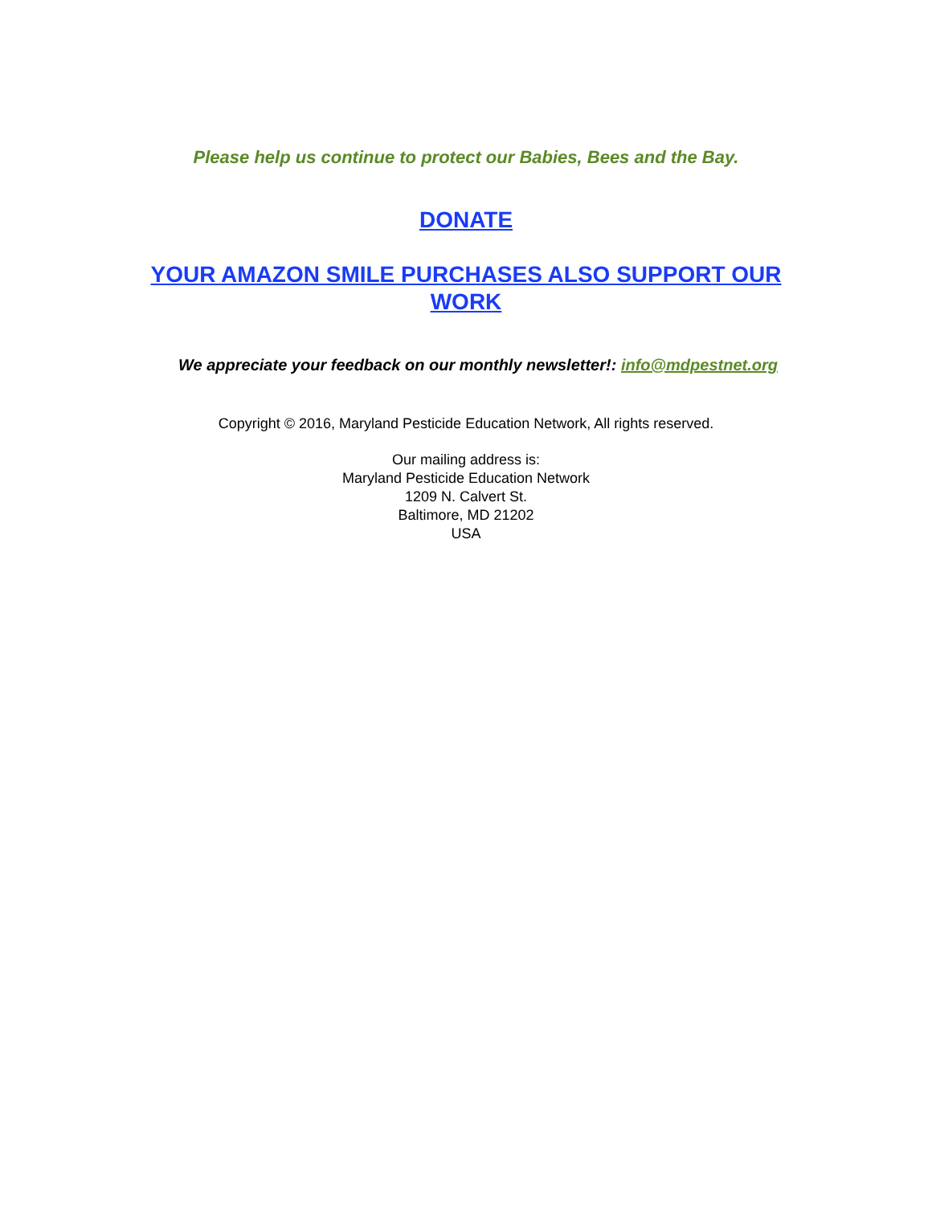Please help us continue to protect our Babies, Bees and the Bay.
DONATE
YOUR AMAZON SMILE PURCHASES ALSO SUPPORT OUR WORK
We appreciate your feedback on our monthly newsletter!: info@mdpestnet.org
Copyright © 2016, Maryland Pesticide Education Network, All rights reserved.
Our mailing address is:
Maryland Pesticide Education Network
1209 N. Calvert St.
Baltimore, MD 21202
USA